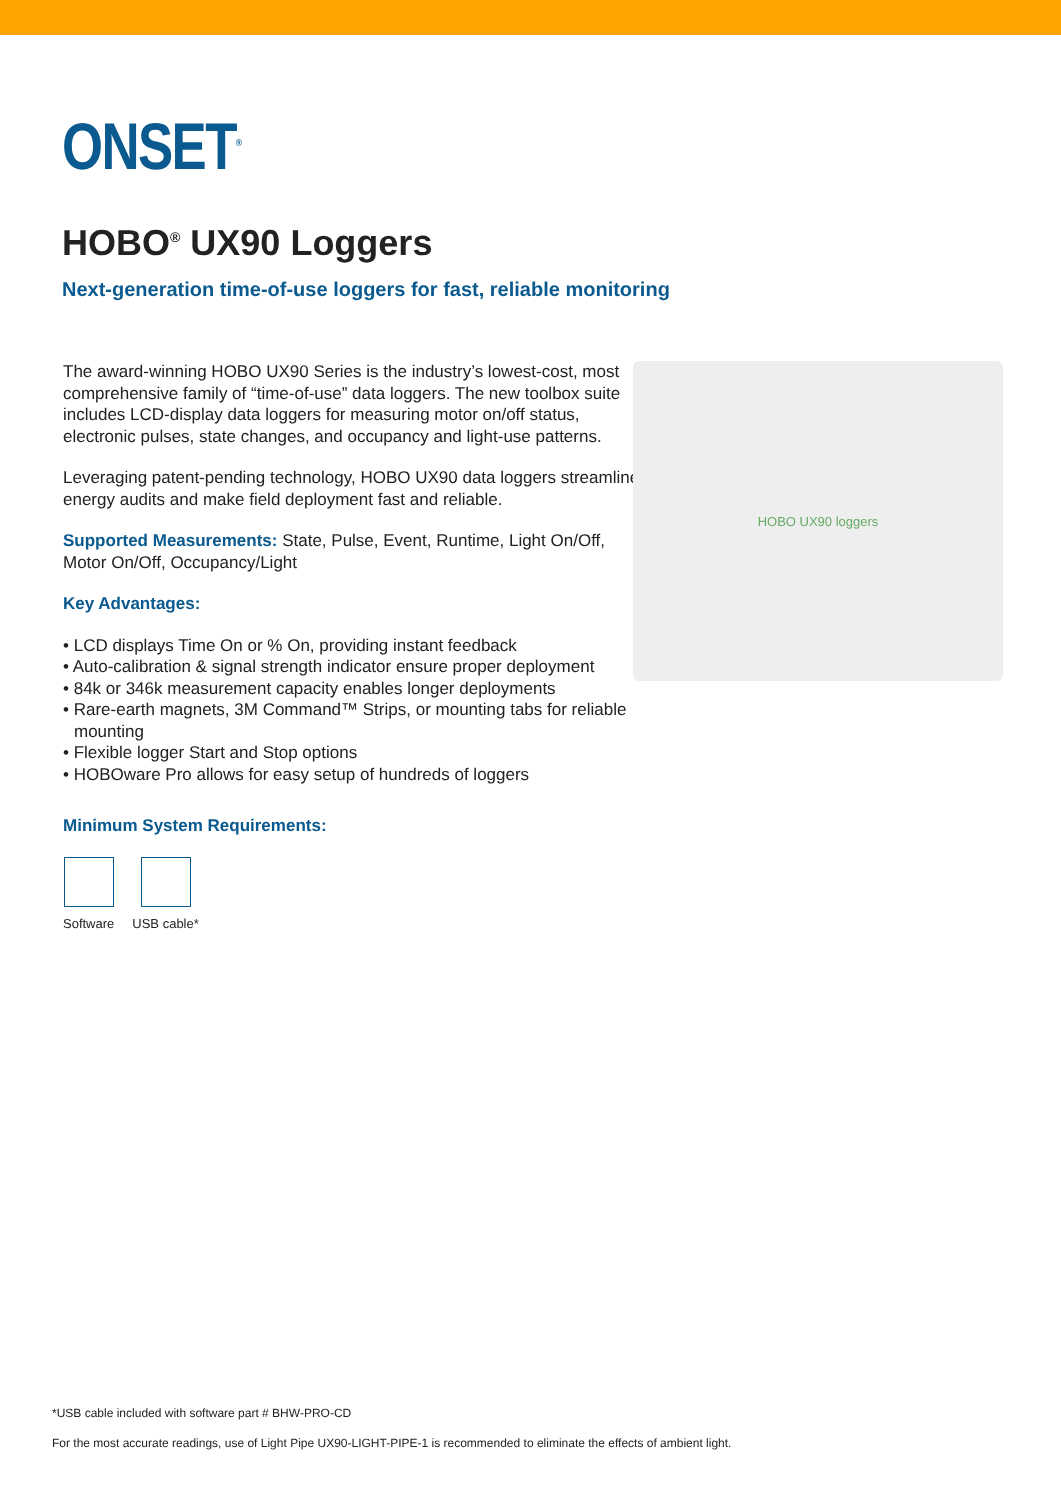ONSET<sup>®</sup>
HOBO<sup>®</sup> UX90 Loggers
Next-generation time-of-use loggers for fast, reliable monitoring
The award-winning HOBO UX90 Series is the industry’s lowest-cost, most comprehensive family of “time-of-use” data loggers. The new toolbox suite includes LCD-display data loggers for measuring motor on/off status, electronic pulses, state changes, and occupancy and light-use patterns.
Leveraging patent-pending technology, HOBO UX90 data loggers streamline energy audits and make field deployment fast and reliable.
Supported Measurements: State, Pulse, Event, Runtime, Light On/Off, Motor On/Off, Occupancy/Light
Key Advantages:
• LCD displays Time On or % On, providing instant feedback
• Auto-calibration & signal strength indicator ensure proper deployment
• 84k or 346k measurement capacity enables longer deployments
• Rare-earth magnets, 3M Command™ Strips, or mounting tabs for reliable mounting
• Flexible logger Start and Stop options
• HOBOware Pro allows for easy setup of hundreds of loggers
Minimum System Requirements:
Software USB cable*
HOBO UX90 loggers
*USB cable included with software part # BHW-PRO-CD
For the most accurate readings, use of Light Pipe UX90-LIGHT-PIPE-1 is recommended to eliminate the effects of ambient light.